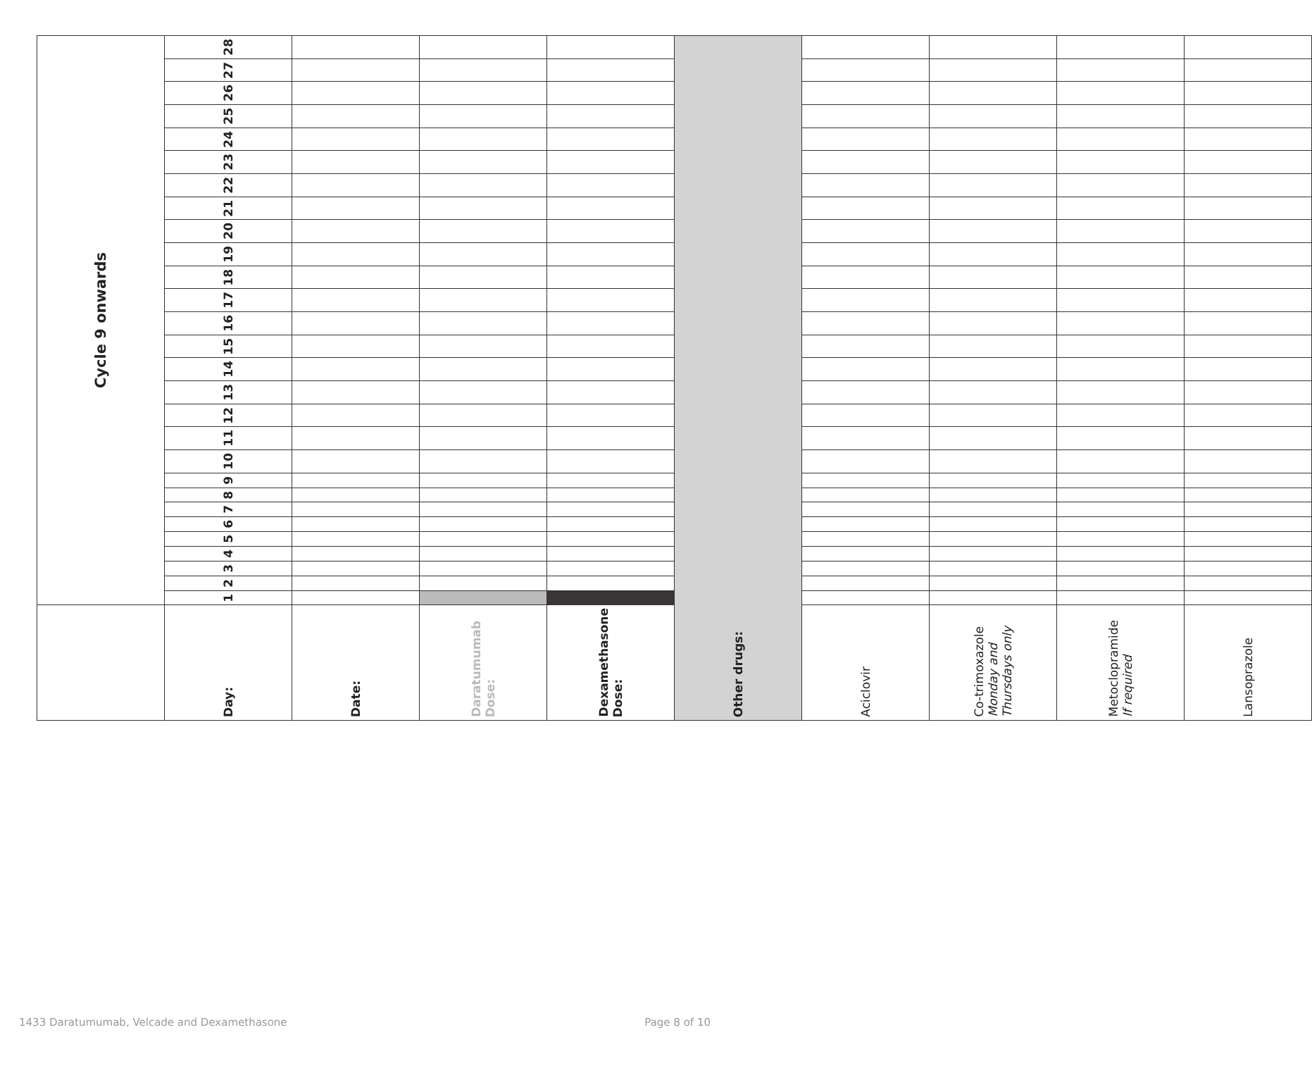| | Cycle 9 onwards | | | | | | | | | | | | | | | | | | | | | | | | | | | |
| Day: | 1 | 2 | 3 | 4 | 5 | 6 | 7 | 8 | 9 | 10 | 11 | 12 | 13 | 14 | 15 | 16 | 17 | 18 | 19 | 20 | 21 | 22 | 23 | 24 | 25 | 26 | 27 | 28 |
| Date: | | | | | | | | | | | | | | | | | | | | | | | | | | | | |
| Daratumumab Dose: | | | | | | | | | | | | | | | | | | | | | | | | | | | | |
| Dexamethasone Dose: | | | | | | | | | | | | | | | | | | | | | | | | | | | | |
| Other drugs: | | | | | | | | | | | | | | | | | | | | | | | | | | | | |
| Aciclovir | | | | | | | | | | | | | | | | | | | | | | | | | | | | |
| Co-trimoxazole Monday and Thursdays only | | | | | | | | | | | | | | | | | | | | | | | | | | | | |
| Metoclopramide If required | | | | | | | | | | | | | | | | | | | | | | | | | | | | |
| Lansoprazole | | | | | | | | | | | | | | | | | | | | | | | | | | | | |
1433 Daratumumab, Velcade and Dexamethasone Page 8 of 10